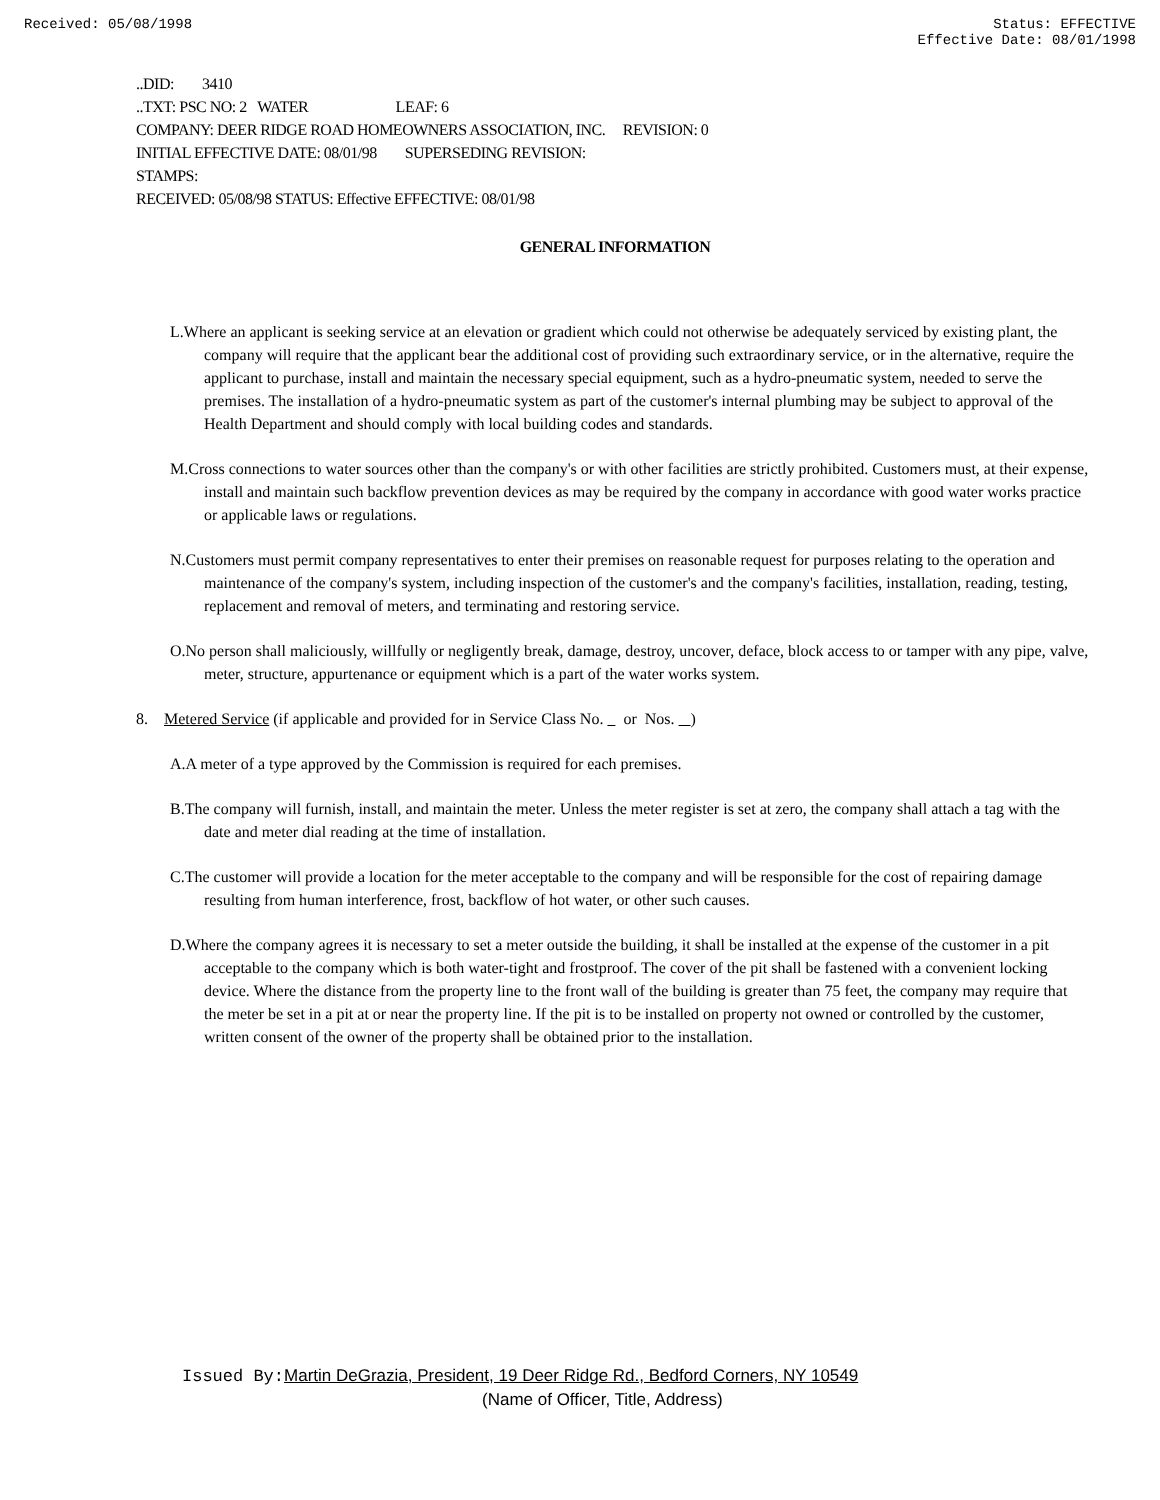Received: 05/08/1998 Status: EFFECTIVE
Effective Date: 08/01/1998
..DID: 3410
..TXT: PSC NO: 2 WATER LEAF: 6
COMPANY: DEER RIDGE ROAD HOMEOWNERS ASSOCIATION, INC. REVISION: 0
INITIAL EFFECTIVE DATE: 08/01/98 SUPERSEDING REVISION:
STAMPS:
RECEIVED: 05/08/98 STATUS: Effective EFFECTIVE: 08/01/98
GENERAL INFORMATION
L.Where an applicant is seeking service at an elevation or gradient which could not otherwise be adequately serviced by existing plant, the company will require that the applicant bear the additional cost of providing such extraordinary service, or in the alternative, require the applicant to purchase, install and maintain the necessary special equipment, such as a hydro-pneumatic system, needed to serve the premises. The installation of a hydro-pneumatic system as part of the customer's internal plumbing may be subject to approval of the Health Department and should comply with local building codes and standards.
M.Cross connections to water sources other than the company's or with other facilities are strictly prohibited. Customers must, at their expense, install and maintain such backflow prevention devices as may be required by the company in accordance with good water works practice or applicable laws or regulations.
N.Customers must permit company representatives to enter their premises on reasonable request for purposes relating to the operation and maintenance of the company's system, including inspection of the customer's and the company's facilities, installation, reading, testing, replacement and removal of meters, and terminating and restoring service.
O.No person shall maliciously, willfully or negligently break, damage, destroy, uncover, deface, block access to or tamper with any pipe, valve, meter, structure, appurtenance or equipment which is a part of the water works system.
8. Metered Service (if applicable and provided for in Service Class No. or Nos. )
A.A meter of a type approved by the Commission is required for each premises.
B.The company will furnish, install, and maintain the meter. Unless the meter register is set at zero, the company shall attach a tag with the date and meter dial reading at the time of installation.
C.The customer will provide a location for the meter acceptable to the company and will be responsible for the cost of repairing damage resulting from human interference, frost, backflow of hot water, or other such causes.
D.Where the company agrees it is necessary to set a meter outside the building, it shall be installed at the expense of the customer in a pit acceptable to the company which is both water-tight and frostproof. The cover of the pit shall be fastened with a convenient locking device. Where the distance from the property line to the front wall of the building is greater than 75 feet, the company may require that the meter be set in a pit at or near the property line. If the pit is to be installed on property not owned or controlled by the customer, written consent of the owner of the property shall be obtained prior to the installation.
Issued By: Martin DeGrazia, President, 19 Deer Ridge Rd., Bedford Corners, NY 10549
(Name of Officer, Title, Address)